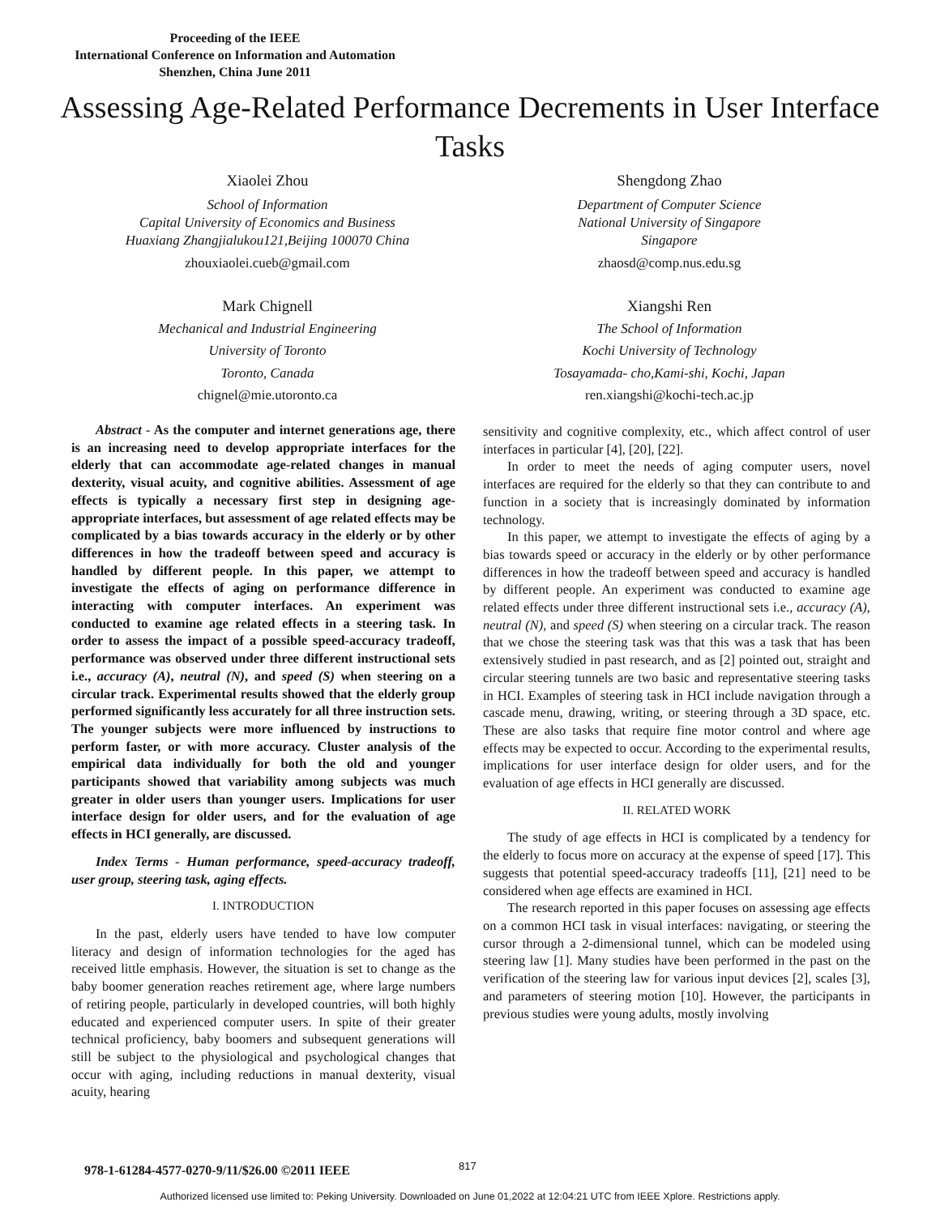Proceeding of the IEEE
International Conference on Information and Automation
Shenzhen, China June 2011
Assessing Age-Related Performance Decrements in User Interface Tasks
Xiaolei Zhou
School of Information
Capital University of Economics and Business
Huaxiang Zhangjialukou121,Beijing 100070 China
zhouxiaolei.cueb@gmail.com
Shengdong Zhao
Department of Computer Science
National University of Singapore
Singapore
zhaosd@comp.nus.edu.sg
Mark Chignell
Mechanical and Industrial Engineering
University of Toronto
Toronto, Canada
chignel@mie.utoronto.ca
Xiangshi Ren
The School of Information
Kochi University of Technology
Tosayamada- cho,Kami-shi, Kochi, Japan
ren.xiangshi@kochi-tech.ac.jp
Abstract - As the computer and internet generations age, there is an increasing need to develop appropriate interfaces for the elderly that can accommodate age-related changes in manual dexterity, visual acuity, and cognitive abilities. Assessment of age effects is typically a necessary first step in designing age-appropriate interfaces, but assessment of age related effects may be complicated by a bias towards accuracy in the elderly or by other differences in how the tradeoff between speed and accuracy is handled by different people. In this paper, we attempt to investigate the effects of aging on performance difference in interacting with computer interfaces. An experiment was conducted to examine age related effects in a steering task. In order to assess the impact of a possible speed-accuracy tradeoff, performance was observed under three different instructional sets i.e., accuracy (A), neutral (N), and speed (S) when steering on a circular track. Experimental results showed that the elderly group performed significantly less accurately for all three instruction sets. The younger subjects were more influenced by instructions to perform faster, or with more accuracy. Cluster analysis of the empirical data individually for both the old and younger participants showed that variability among subjects was much greater in older users than younger users. Implications for user interface design for older users, and for the evaluation of age effects in HCI generally, are discussed.
Index Terms - Human performance, speed-accuracy tradeoff, user group, steering task, aging effects.
I. INTRODUCTION
In the past, elderly users have tended to have low computer literacy and design of information technologies for the aged has received little emphasis. However, the situation is set to change as the baby boomer generation reaches retirement age, where large numbers of retiring people, particularly in developed countries, will both highly educated and experienced computer users. In spite of their greater technical proficiency, baby boomers and subsequent generations will still be subject to the physiological and psychological changes that occur with aging, including reductions in manual dexterity, visual acuity, hearing
sensitivity and cognitive complexity, etc., which affect control of user interfaces in particular [4], [20], [22].
In order to meet the needs of aging computer users, novel interfaces are required for the elderly so that they can contribute to and function in a society that is increasingly dominated by information technology.
In this paper, we attempt to investigate the effects of aging by a bias towards speed or accuracy in the elderly or by other performance differences in how the tradeoff between speed and accuracy is handled by different people. An experiment was conducted to examine age related effects under three different instructional sets i.e., accuracy (A), neutral (N), and speed (S) when steering on a circular track. The reason that we chose the steering task was that this was a task that has been extensively studied in past research, and as [2] pointed out, straight and circular steering tunnels are two basic and representative steering tasks in HCI. Examples of steering task in HCI include navigation through a cascade menu, drawing, writing, or steering through a 3D space, etc. These are also tasks that require fine motor control and where age effects may be expected to occur. According to the experimental results, implications for user interface design for older users, and for the evaluation of age effects in HCI generally are discussed.
II. RELATED WORK
The study of age effects in HCI is complicated by a tendency for the elderly to focus more on accuracy at the expense of speed [17]. This suggests that potential speed-accuracy tradeoffs [11], [21] need to be considered when age effects are examined in HCI.
The research reported in this paper focuses on assessing age effects on a common HCI task in visual interfaces: navigating, or steering the cursor through a 2-dimensional tunnel, which can be modeled using steering law [1]. Many studies have been performed in the past on the verification of the steering law for various input devices [2], scales [3], and parameters of steering motion [10]. However, the participants in previous studies were young adults, mostly involving
978-1-61284-4577-0270-9/11/$26.00 ©2011 IEEE
817
Authorized licensed use limited to: Peking University. Downloaded on June 01,2022 at 12:04:21 UTC from IEEE Xplore. Restrictions apply.